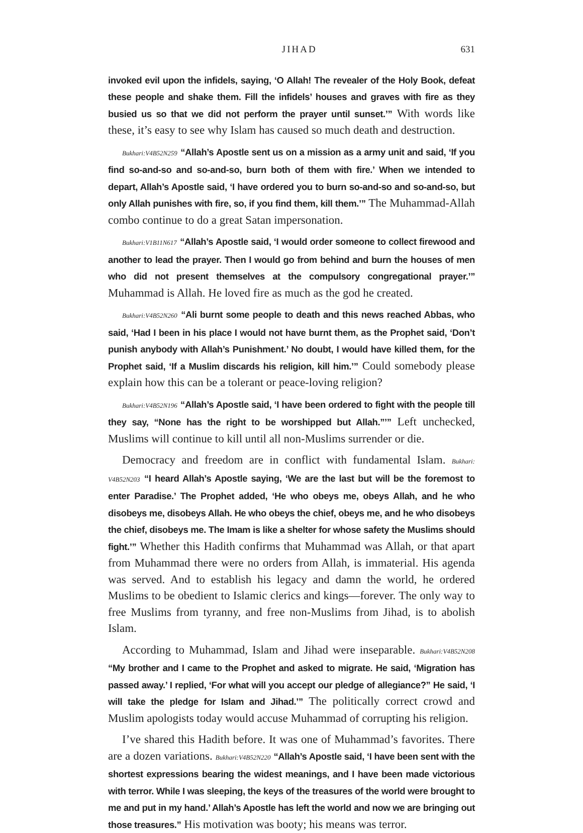JIHAD 631
invoked evil upon the infidels, saying, ‘O Allah! The revealer of the Holy Book, defeat these people and shake them. Fill the infidels’ houses and graves with fire as they busied us so that we did not perform the prayer until sunset.’” With words like these, it’s easy to see why Islam has caused so much death and destruction.
Bukhari:V4B52N259 “Allah’s Apostle sent us on a mission as a army unit and said, ‘If you find so-and-so and so-and-so, burn both of them with fire.’ When we intended to depart, Allah’s Apostle said, ‘I have ordered you to burn so-and-so and so-and-so, but only Allah punishes with fire, so, if you find them, kill them.’” The Muhammad-Allah combo continue to do a great Satan impersonation.
Bukhari:V1B11N617 “Allah’s Apostle said, ‘I would order someone to collect firewood and another to lead the prayer. Then I would go from behind and burn the houses of men who did not present themselves at the compulsory congregational prayer.’” Muhammad is Allah. He loved fire as much as the god he created.
Bukhari:V4B52N260 “Ali burnt some people to death and this news reached Abbas, who said, ‘Had I been in his place I would not have burnt them, as the Prophet said, ‘Don’t punish anybody with Allah’s Punishment.’ No doubt, I would have killed them, for the Prophet said, ‘If a Muslim discards his religion, kill him.’” Could somebody please explain how this can be a tolerant or peace-loving religion?
Bukhari:V4B52N196 “Allah’s Apostle said, ‘I have been ordered to fight with the people till they say, “None has the right to be worshipped but Allah.”’” Left unchecked, Muslims will continue to kill until all non-Muslims surrender or die.
Democracy and freedom are in conflict with fundamental Islam. Bukhari: V4B52N203 “I heard Allah’s Apostle saying, ‘We are the last but will be the foremost to enter Paradise.’ The Prophet added, ‘He who obeys me, obeys Allah, and he who disobeys me, disobeys Allah. He who obeys the chief, obeys me, and he who disobeys the chief, disobeys me. The Imam is like a shelter for whose safety the Muslims should fight.’” Whether this Hadith confirms that Muhammad was Allah, or that apart from Muhammad there were no orders from Allah, is immaterial. His agenda was served. And to establish his legacy and damn the world, he ordered Muslims to be obedient to Islamic clerics and kings—forever. The only way to free Muslims from tyranny, and free non-Muslims from Jihad, is to abolish Islam.
According to Muhammad, Islam and Jihad were inseparable. Bukhari:V4B52N208 “My brother and I came to the Prophet and asked to migrate. He said, ‘Migration has passed away.’ I replied, ‘For what will you accept our pledge of allegiance?” He said, ‘I will take the pledge for Islam and Jihad.’” The politically correct crowd and Muslim apologists today would accuse Muhammad of corrupting his religion.
I’ve shared this Hadith before. It was one of Muhammad’s favorites. There are a dozen variations. Bukhari:V4B52N220 “Allah’s Apostle said, ‘I have been sent with the shortest expressions bearing the widest meanings, and I have been made victorious with terror. While I was sleeping, the keys of the treasures of the world were brought to me and put in my hand.’ Allah’s Apostle has left the world and now we are bringing out those treasures.” His motivation was booty; his means was terror.